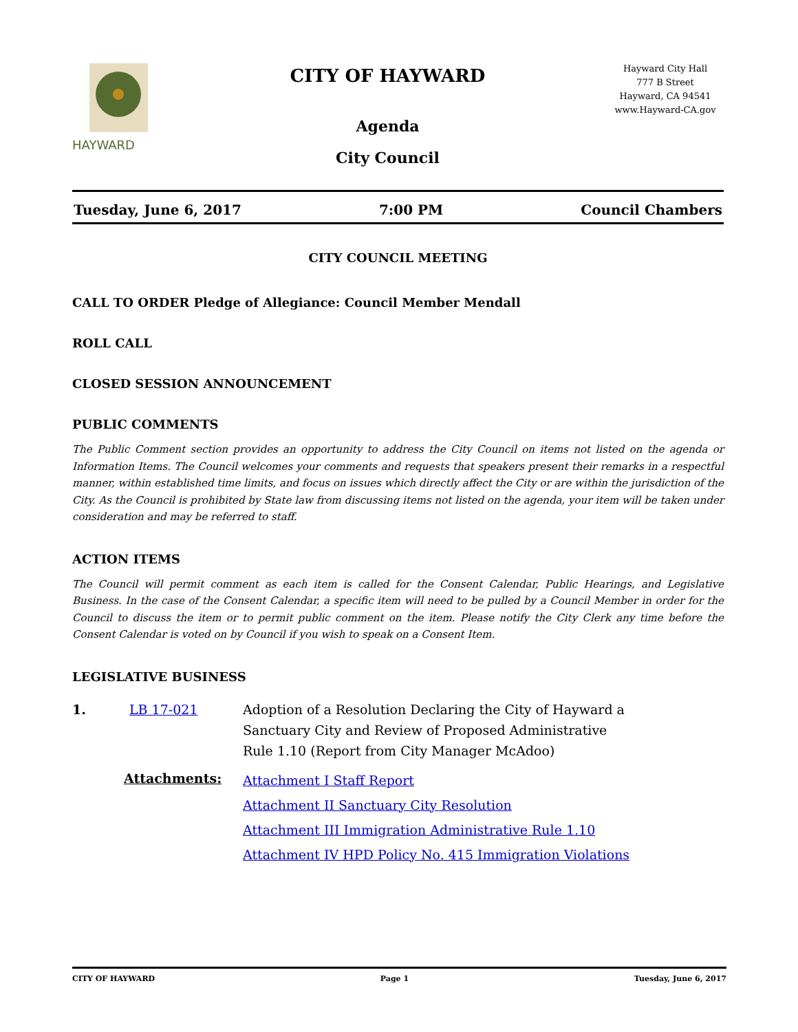HAYWARD
CITY OF HAYWARD
Agenda
City Council
Hayward City Hall
777 B Street
Hayward, CA 94541
www.Hayward-CA.gov
Tuesday, June 6, 2017 7:00 PM Council Chambers
CITY COUNCIL MEETING
CALL TO ORDER Pledge of Allegiance: Council Member Mendall
ROLL CALL
CLOSED SESSION ANNOUNCEMENT
PUBLIC COMMENTS
The Public Comment section provides an opportunity to address the City Council on items not listed on the agenda or Information Items. The Council welcomes your comments and requests that speakers present their remarks in a respectful manner, within established time limits, and focus on issues which directly affect the City or are within the jurisdiction of the City. As the Council is prohibited by State law from discussing items not listed on the agenda, your item will be taken under consideration and may be referred to staff.
ACTION ITEMS
The Council will permit comment as each item is called for the Consent Calendar, Public Hearings, and Legislative Business. In the case of the Consent Calendar, a specific item will need to be pulled by a Council Member in order for the Council to discuss the item or to permit public comment on the item. Please notify the City Clerk any time before the Consent Calendar is voted on by Council if you wish to speak on a Consent Item.
LEGISLATIVE BUSINESS
1. LB 17-021 Adoption of a Resolution Declaring the City of Hayward a Sanctuary City and Review of Proposed Administrative Rule 1.10 (Report from City Manager McAdoo)
Attachments: Attachment I Staff Report
Attachment II Sanctuary City Resolution
Attachment III Immigration Administrative Rule 1.10
Attachment IV HPD Policy No. 415 Immigration Violations
CITY OF HAYWARD Page 1 Tuesday, June 6, 2017